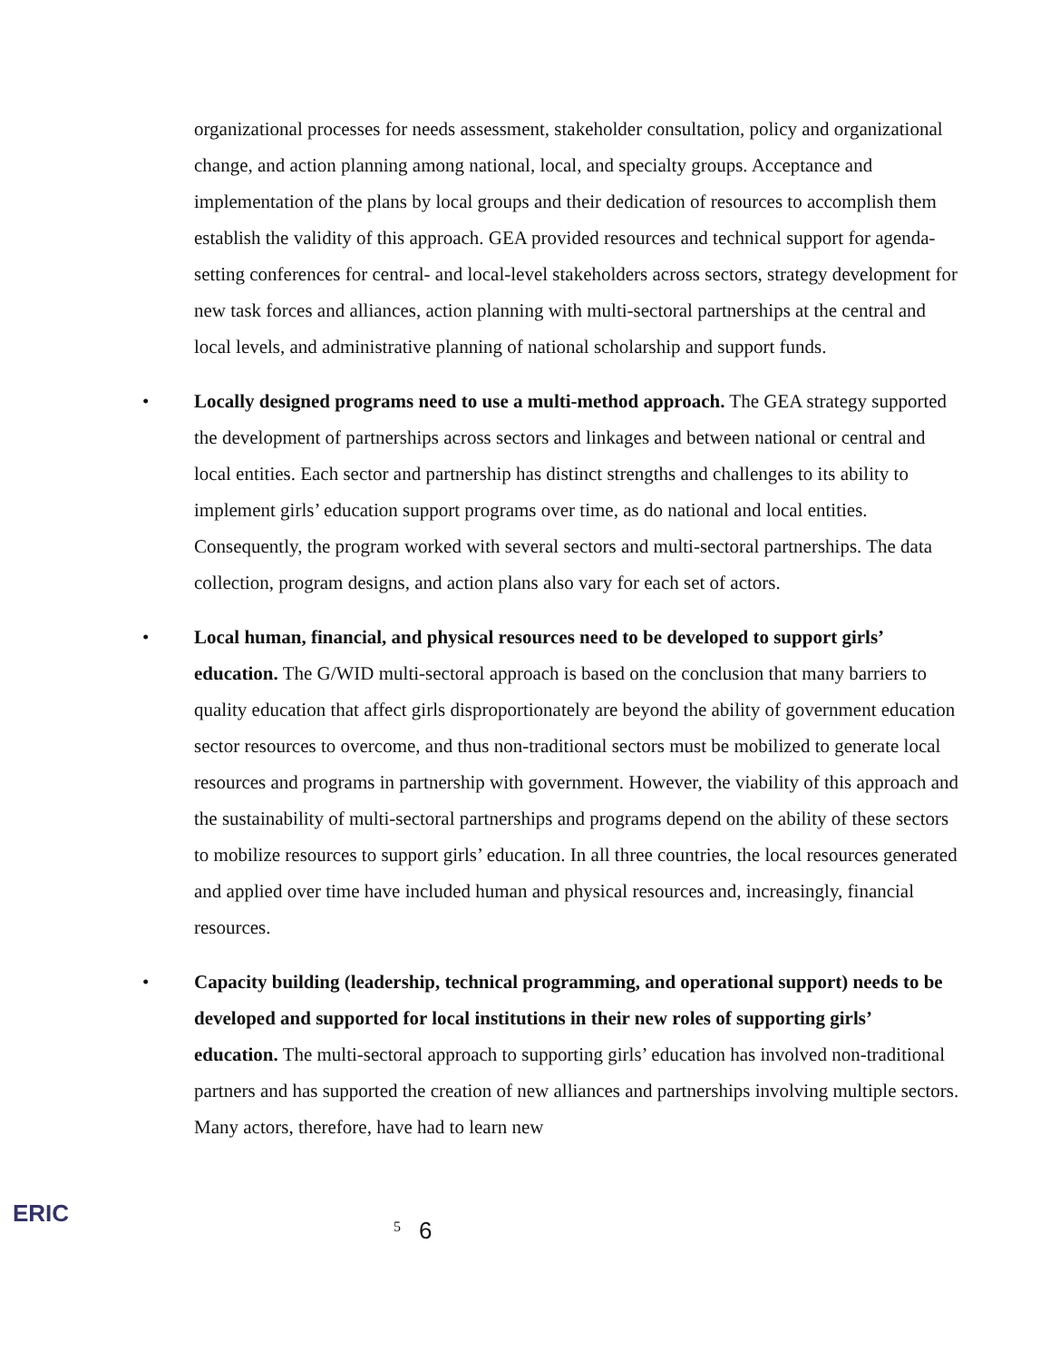organizational processes for needs assessment, stakeholder consultation, policy and organizational change, and action planning among national, local, and specialty groups. Acceptance and implementation of the plans by local groups and their dedication of resources to accomplish them establish the validity of this approach. GEA provided resources and technical support for agenda-setting conferences for central- and local-level stakeholders across sectors, strategy development for new task forces and alliances, action planning with multi-sectoral partnerships at the central and local levels, and administrative planning of national scholarship and support funds.
• Locally designed programs need to use a multi-method approach. The GEA strategy supported the development of partnerships across sectors and linkages and between national or central and local entities. Each sector and partnership has distinct strengths and challenges to its ability to implement girls’ education support programs over time, as do national and local entities. Consequently, the program worked with several sectors and multi-sectoral partnerships. The data collection, program designs, and action plans also vary for each set of actors.
• Local human, financial, and physical resources need to be developed to support girls’ education. The G/WID multi-sectoral approach is based on the conclusion that many barriers to quality education that affect girls disproportionately are beyond the ability of government education sector resources to overcome, and thus non-traditional sectors must be mobilized to generate local resources and programs in partnership with government. However, the viability of this approach and the sustainability of multi-sectoral partnerships and programs depend on the ability of these sectors to mobilize resources to support girls’ education. In all three countries, the local resources generated and applied over time have included human and physical resources and, increasingly, financial resources.
• Capacity building (leadership, technical programming, and operational support) needs to be developed and supported for local institutions in their new roles of supporting girls’ education. The multi-sectoral approach to supporting girls’ education has involved non-traditional partners and has supported the creation of new alliances and partnerships involving multiple sectors. Many actors, therefore, have had to learn new
ERIC
5 6